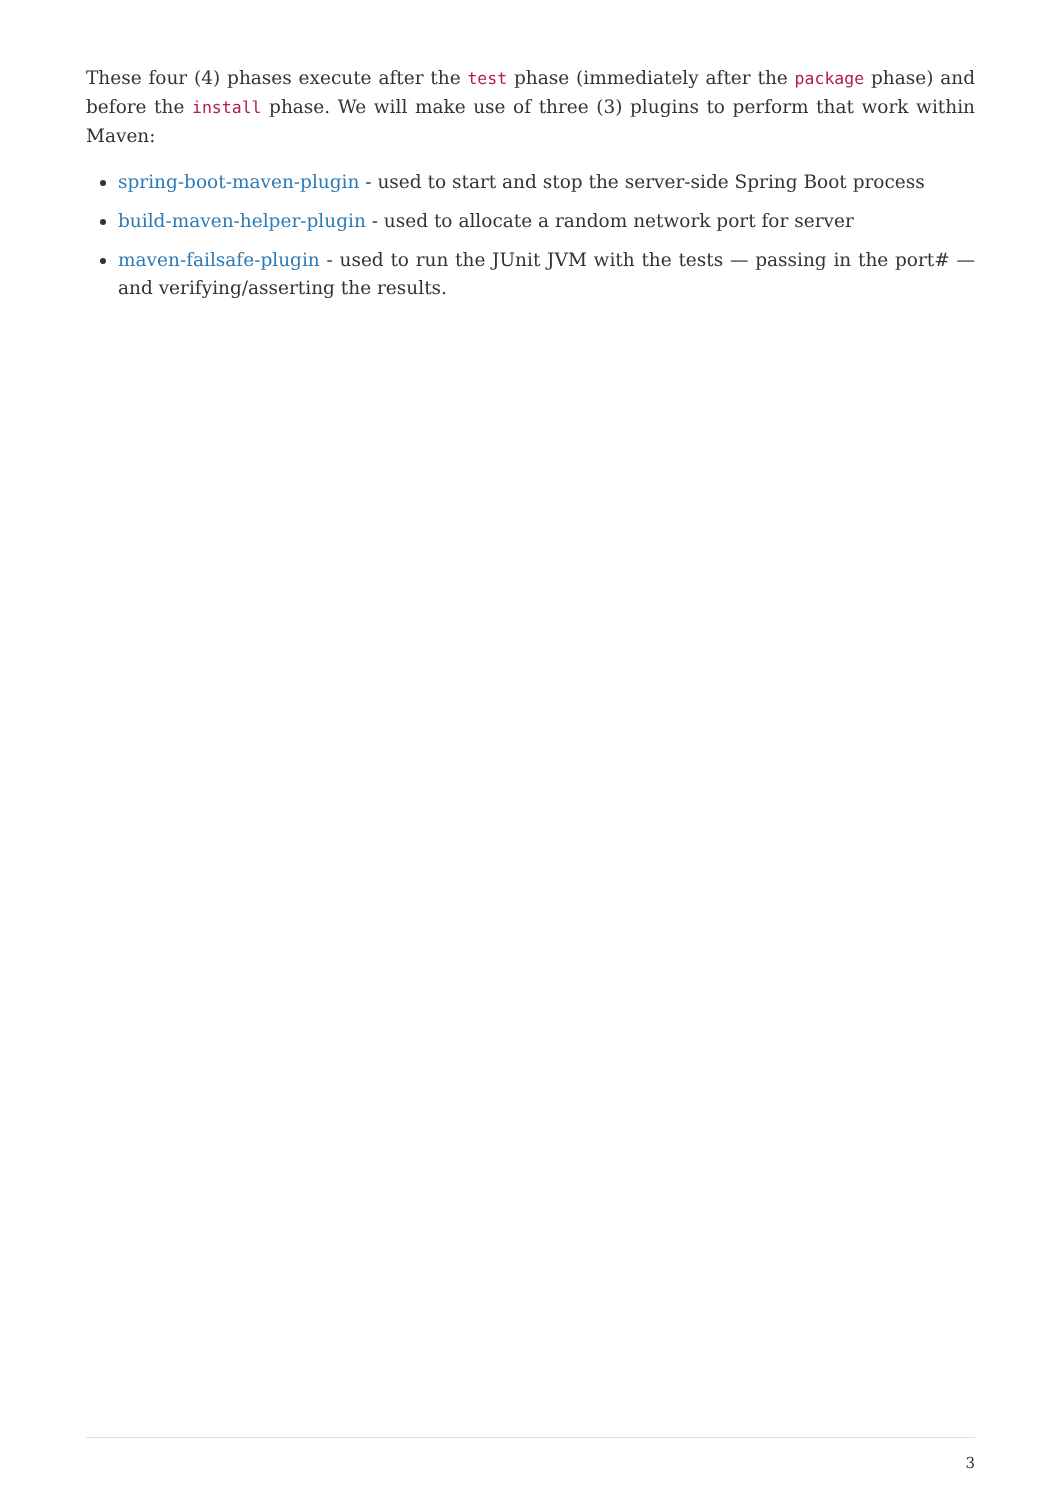These four (4) phases execute after the test phase (immediately after the package phase) and before the install phase. We will make use of three (3) plugins to perform that work within Maven:
spring-boot-maven-plugin - used to start and stop the server-side Spring Boot process
build-maven-helper-plugin - used to allocate a random network port for server
maven-failsafe-plugin - used to run the JUnit JVM with the tests — passing in the port# — and verifying/asserting the results.
3